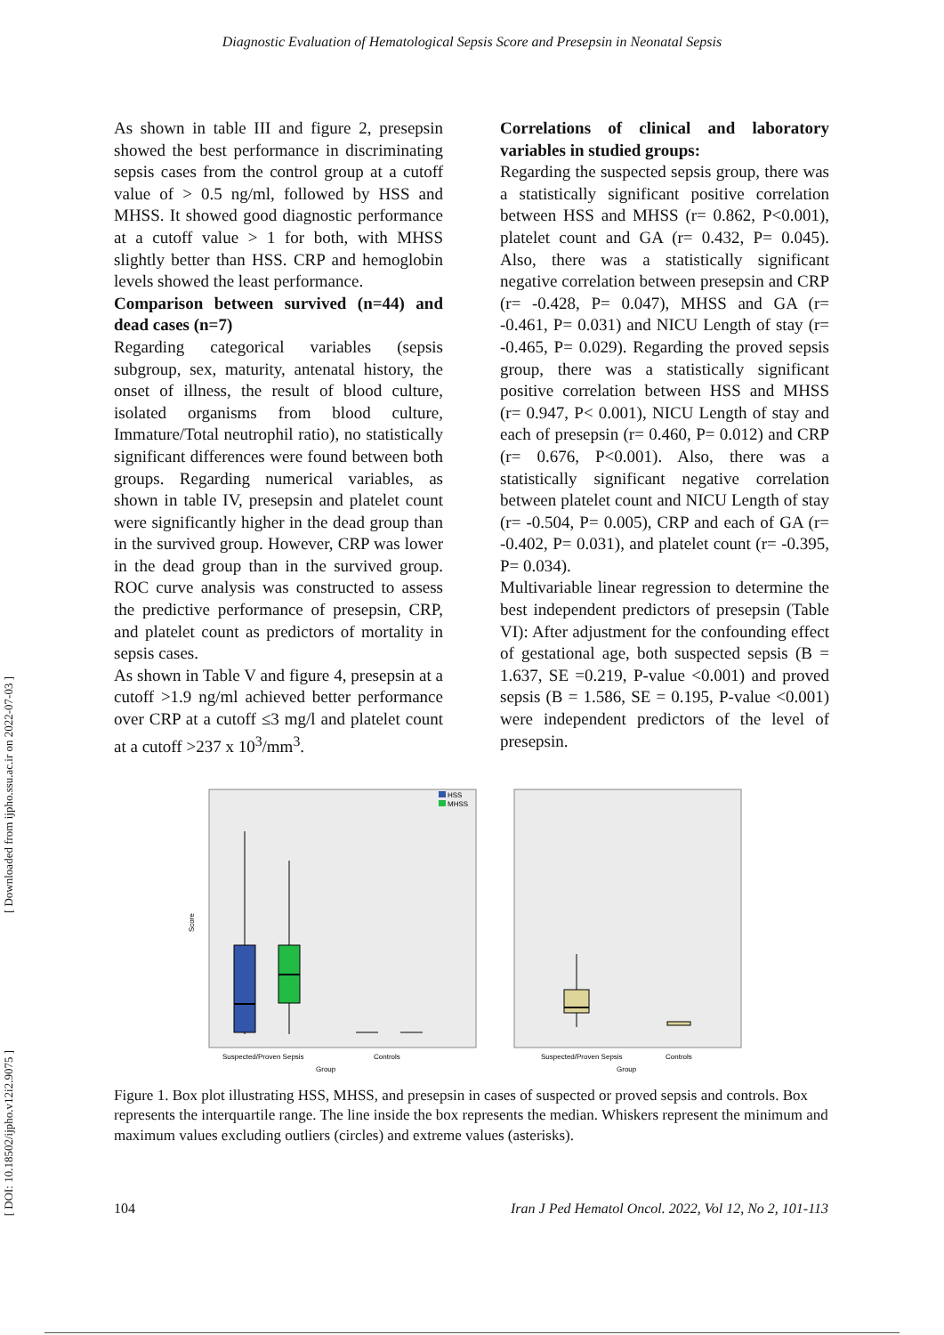Diagnostic Evaluation of Hematological Sepsis Score and Presepsin in Neonatal Sepsis
[ Downloaded from ijpho.ssu.ac.ir on 2022-07-03 ]
[ DOI: 10.18502/ijpho.v12i2.9075 ]
As shown in table III and figure 2, presepsin showed the best performance in discriminating sepsis cases from the control group at a cutoff value of > 0.5 ng/ml, followed by HSS and MHSS. It showed good diagnostic performance at a cutoff value > 1 for both, with MHSS slightly better than HSS. CRP and hemoglobin levels showed the least performance.
Comparison between survived (n=44) and dead cases (n=7)
Regarding categorical variables (sepsis subgroup, sex, maturity, antenatal history, the onset of illness, the result of blood culture, isolated organisms from blood culture, Immature/Total neutrophil ratio), no statistically significant differences were found between both groups. Regarding numerical variables, as shown in table IV, presepsin and platelet count were significantly higher in the dead group than in the survived group. However, CRP was lower in the dead group than in the survived group. ROC curve analysis was constructed to assess the predictive performance of presepsin, CRP, and platelet count as predictors of mortality in sepsis cases.
As shown in Table V and figure 4, presepsin at a cutoff >1.9 ng/ml achieved better performance over CRP at a cutoff ≤3 mg/l and platelet count at a cutoff >237 x 10<sup>3</sup>/mm<sup>3</sup>.
Correlations of clinical and laboratory variables in studied groups:
Regarding the suspected sepsis group, there was a statistically significant positive correlation between HSS and MHSS (r= 0.862, P<0.001), platelet count and GA (r= 0.432, P= 0.045). Also, there was a statistically significant negative correlation between presepsin and CRP (r= -0.428, P= 0.047), MHSS and GA (r= -0.461, P= 0.031) and NICU Length of stay (r= -0.465, P= 0.029). Regarding the proved sepsis group, there was a statistically significant positive correlation between HSS and MHSS (r= 0.947, P< 0.001), NICU Length of stay and each of presepsin (r= 0.460, P= 0.012) and CRP (r= 0.676, P<0.001). Also, there was a statistically significant negative correlation between platelet count and NICU Length of stay (r= -0.504, P= 0.005), CRP and each of GA (r= -0.402, P= 0.031), and platelet count (r= -0.395, P= 0.034).
Multivariable linear regression to determine the best independent predictors of presepsin (Table VI): After adjustment for the confounding effect of gestational age, both suspected sepsis (B = 1.637, SE =0.219, P-value <0.001) and proved sepsis (B = 1.586, SE = 0.195, P-value <0.001) were independent predictors of the level of presepsin.
HSS
MHSS
Score
Suspected/Proven Sepsis
Controls
Group
Suspected/Proven Sepsis
Controls
Group
Figure 1. Box plot illustrating HSS, MHSS, and presepsin in cases of suspected or proved sepsis and controls. Box represents the interquartile range. The line inside the box represents the median. Whiskers represent the minimum and maximum values excluding outliers (circles) and extreme values (asterisks).
104 Iran J Ped Hematol Oncol. 2022, Vol 12, No 2, 101-113